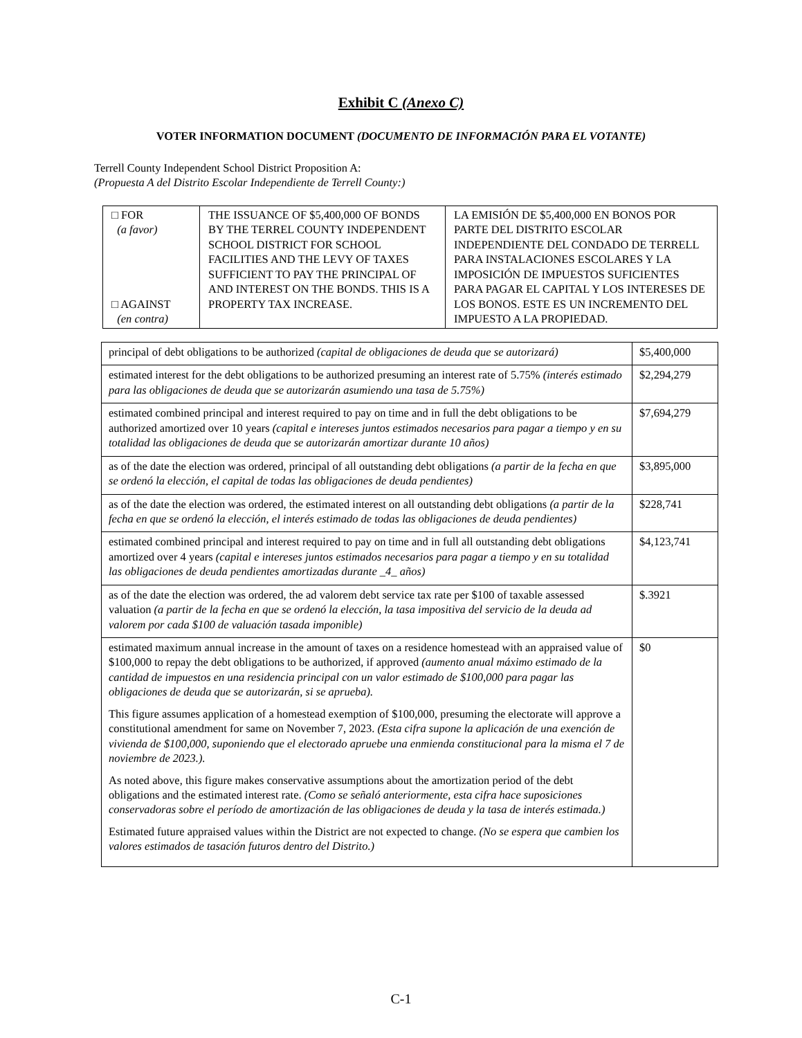Exhibit C (Anexo C)
VOTER INFORMATION DOCUMENT (DOCUMENTO DE INFORMACIÓN PARA EL VOTANTE)
Terrell County Independent School District Proposition A:
(Propuesta A del Distrito Escolar Independiente de Terrell County:)
| □ FOR (a favor) □ AGAINST (en contra) | THE ISSUANCE OF $5,400,000 OF BONDS BY THE TERREL COUNTY INDEPENDENT SCHOOL DISTRICT FOR SCHOOL FACILITIES AND THE LEVY OF TAXES SUFFICIENT TO PAY THE PRINCIPAL OF AND INTEREST ON THE BONDS. THIS IS A PROPERTY TAX INCREASE. | LA EMISIÓN DE $5,400,000 EN BONOS POR PARTE DEL DISTRITO ESCOLAR INDEPENDIENTE DEL CONDADO DE TERRELL PARA INSTALACIONES ESCOLARES Y LA IMPOSICIÓN DE IMPUESTOS SUFICIENTES PARA PAGAR EL CAPITAL Y LOS INTERESES DE LOS BONOS. ESTE ES UN INCREMENTO DEL IMPUESTO A LA PROPIEDAD. |
| principal of debt obligations to be authorized (capital de obligaciones de deuda que se autorizará) | $5,400,000 |
| estimated interest for the debt obligations to be authorized presuming an interest rate of 5.75% (interés estimado para las obligaciones de deuda que se autorizarán asumiendo una tasa de 5.75%) | $2,294,279 |
| estimated combined principal and interest required to pay on time and in full the debt obligations to be authorized amortized over 10 years (capital e intereses juntos estimados necesarios para pagar a tiempo y en su totalidad las obligaciones de deuda que se autorizarán amortizar durante 10 años) | $7,694,279 |
| as of the date the election was ordered, principal of all outstanding debt obligations (a partir de la fecha en que se ordenó la elección, el capital de todas las obligaciones de deuda pendientes) | $3,895,000 |
| as of the date the election was ordered, the estimated interest on all outstanding debt obligations (a partir de la fecha en que se ordenó la elección, el interés estimado de todas las obligaciones de deuda pendientes) | $228,741 |
| estimated combined principal and interest required to pay on time and in full all outstanding debt obligations amortized over 4 years (capital e intereses juntos estimados necesarios para pagar a tiempo y en su totalidad las obligaciones de deuda pendientes amortizadas durante _4_ años) | $4,123,741 |
| as of the date the election was ordered, the ad valorem debt service tax rate per $100 of taxable assessed valuation (a partir de la fecha en que se ordenó la elección, la tasa impositiva del servicio de la deuda ad valorem por cada $100 de valuación tasada imponible) | $.3921 |
| estimated maximum annual increase in the amount of taxes on a residence homestead with an appraised value of $100,000 to repay the debt obligations to be authorized, if approved (aumento anual máximo estimado de la cantidad de impuestos en una residencia principal con un valor estimado de $100,000 para pagar las obligaciones de deuda que se autorizarán, si se aprueba). This figure assumes application of a homestead exemption of $100,000, presuming the electorate will approve a constitutional amendment for same on November 7, 2023. (Esta cifra supone la aplicación de una exención de vivienda de $100,000, suponiendo que el electorado apruebe una enmienda constitucional para la misma el 7 de noviembre de 2023.). As noted above, this figure makes conservative assumptions about the amortization period of the debt obligations and the estimated interest rate. (Como se señaló anteriormente, esta cifra hace suposiciones conservadoras sobre el período de amortización de las obligaciones de deuda y la tasa de interés estimada.) Estimated future appraised values within the District are not expected to change. (No se espera que cambien los valores estimados de tasación futuros dentro del Distrito.) | $0 |
C-1